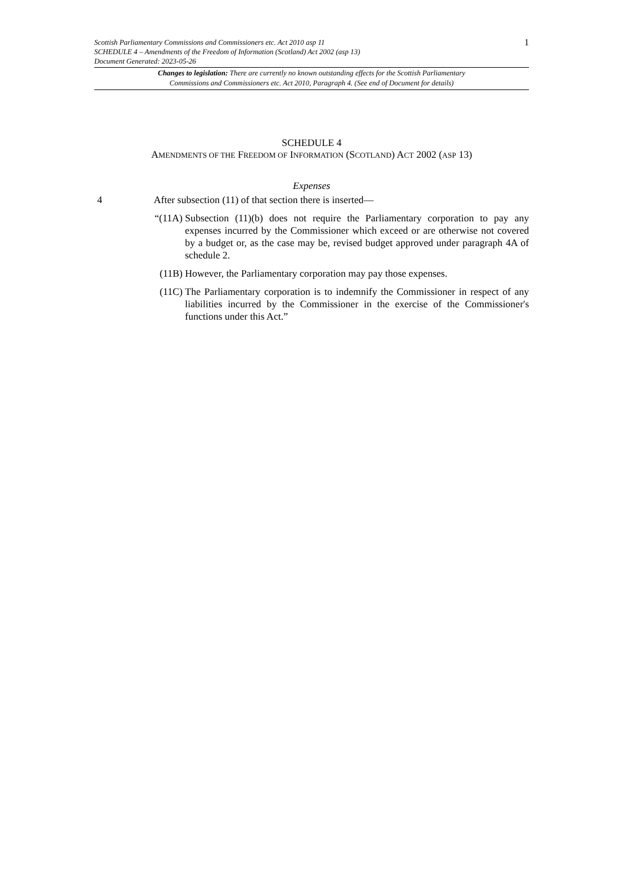Scottish Parliamentary Commissions and Commissioners etc. Act 2010 asp 11
SCHEDULE 4 – Amendments of the Freedom of Information (Scotland) Act 2002 (asp 13)
Document Generated: 2023-05-26
1
Changes to legislation: There are currently no known outstanding effects for the Scottish Parliamentary
Commissions and Commissioners etc. Act 2010, Paragraph 4. (See end of Document for details)
SCHEDULE 4
AMENDMENTS OF THE FREEDOM OF INFORMATION (SCOTLAND) ACT 2002 (ASP 13)
Expenses
4 After subsection (11) of that section there is inserted—
“(11A) Subsection (11)(b) does not require the Parliamentary corporation to pay any expenses incurred by the Commissioner which exceed or are otherwise not covered by a budget or, as the case may be, revised budget approved under paragraph 4A of schedule 2.
(11B) However, the Parliamentary corporation may pay those expenses.
(11C) The Parliamentary corporation is to indemnify the Commissioner in respect of any liabilities incurred by the Commissioner in the exercise of the Commissioner's functions under this Act.”